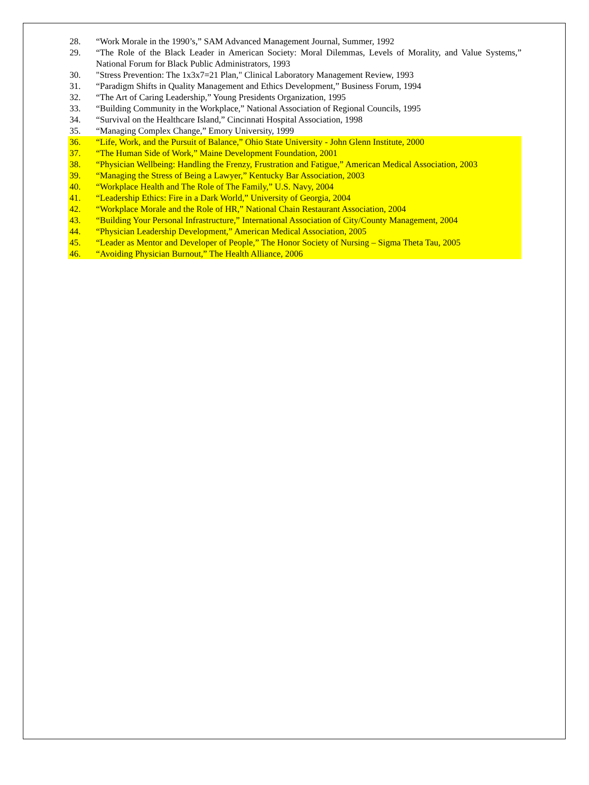28. “Work Morale in the 1990’s,” SAM Advanced Management Journal, Summer, 1992
29. “The Role of the Black Leader in American Society: Moral Dilemmas, Levels of Morality, and Value Systems,” National Forum for Black Public Administrators, 1993
30. "Stress Prevention: The 1x3x7=21 Plan," Clinical Laboratory Management Review, 1993
31. “Paradigm Shifts in Quality Management and Ethics Development,” Business Forum, 1994
32. “The Art of Caring Leadership,” Young Presidents Organization, 1995
33. “Building Community in the Workplace,” National Association of Regional Councils, 1995
34. “Survival on the Healthcare Island,” Cincinnati Hospital Association, 1998
35. “Managing Complex Change,” Emory University, 1999
36. “Life, Work, and the Pursuit of Balance,” Ohio State University - John Glenn Institute, 2000
37. “The Human Side of Work,” Maine Development Foundation, 2001
38. “Physician Wellbeing: Handling the Frenzy, Frustration and Fatigue,” American Medical Association, 2003
39. “Managing the Stress of Being a Lawyer,” Kentucky Bar Association, 2003
40. “Workplace Health and The Role of The Family,” U.S. Navy, 2004
41. “Leadership Ethics: Fire in a Dark World,” University of Georgia, 2004
42. “Workplace Morale and the Role of HR,” National Chain Restaurant Association, 2004
43. “Building Your Personal Infrastructure,” International Association of City/County Management, 2004
44. “Physician Leadership Development,” American Medical Association, 2005
45. “Leader as Mentor and Developer of People,” The Honor Society of Nursing – Sigma Theta Tau, 2005
46. “Avoiding Physician Burnout,” The Health Alliance, 2006